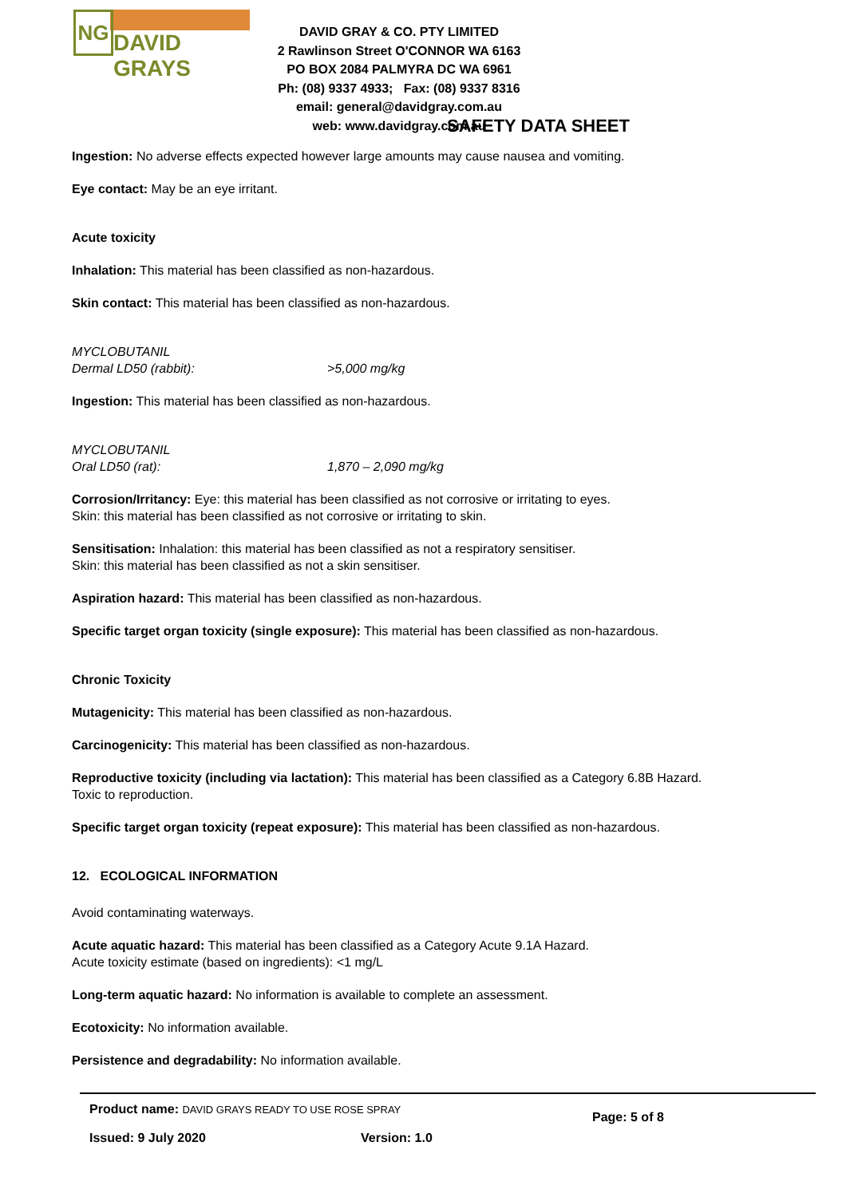NG
DAVID GRAYS
DAVID GRAY & CO. PTY LIMITED
2 Rawlinson Street O'CONNOR WA 6163
PO BOX 2084 PALMYRA DC WA 6961
Ph: (08) 9337 4933; Fax: (08) 9337 8316
email: general@davidgray.com.au
web: www.davidgray.com.au
SAFETY DATA SHEET
Ingestion: No adverse effects expected however large amounts may cause nausea and vomiting.
Eye contact: May be an eye irritant.
Acute toxicity
Inhalation: This material has been classified as non-hazardous.
Skin contact: This material has been classified as non-hazardous.
MYCLOBUTANIL
Dermal LD50 (rabbit): >5,000 mg/kg
Ingestion: This material has been classified as non-hazardous.
MYCLOBUTANIL
Oral LD50 (rat): 1,870 – 2,090 mg/kg
Corrosion/Irritancy: Eye: this material has been classified as not corrosive or irritating to eyes.
Skin: this material has been classified as not corrosive or irritating to skin.
Sensitisation: Inhalation: this material has been classified as not a respiratory sensitiser.
Skin: this material has been classified as not a skin sensitiser.
Aspiration hazard: This material has been classified as non-hazardous.
Specific target organ toxicity (single exposure): This material has been classified as non-hazardous.
Chronic Toxicity
Mutagenicity: This material has been classified as non-hazardous.
Carcinogenicity: This material has been classified as non-hazardous.
Reproductive toxicity (including via lactation): This material has been classified as a Category 6.8B Hazard.
Toxic to reproduction.
Specific target organ toxicity (repeat exposure): This material has been classified as non-hazardous.
12. ECOLOGICAL INFORMATION
Avoid contaminating waterways.
Acute aquatic hazard: This material has been classified as a Category Acute 9.1A Hazard.
Acute toxicity estimate (based on ingredients): <1 mg/L
Long-term aquatic hazard: No information is available to complete an assessment.
Ecotoxicity: No information available.
Persistence and degradability: No information available.
Product name: DAVID GRAYS READY TO USE ROSE SPRAY Page: 5 of 8
Issued: 9 July 2020 Version: 1.0